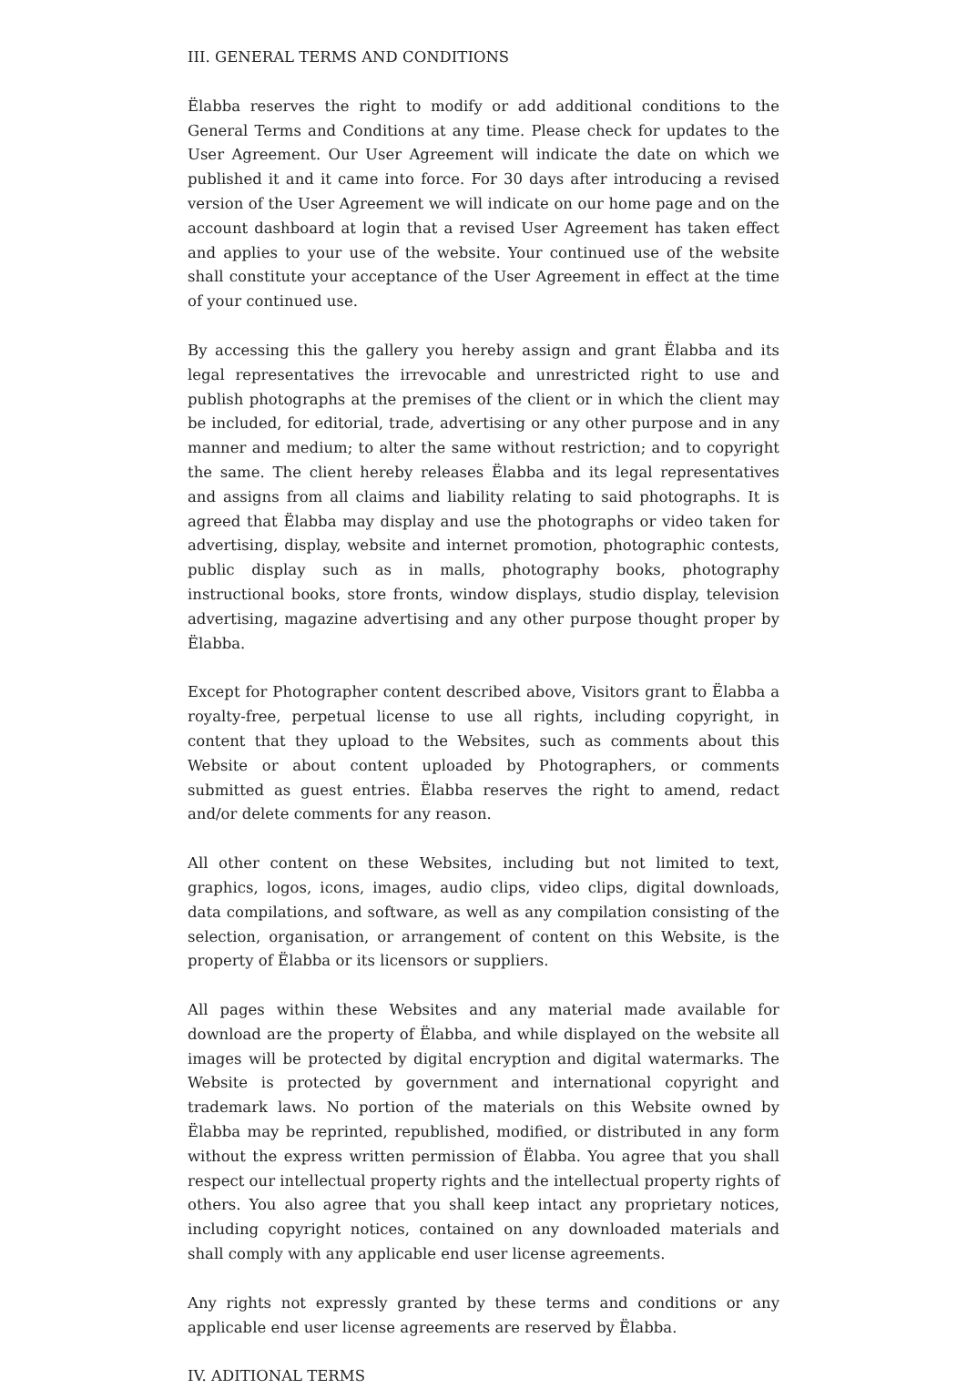III. GENERAL TERMS AND CONDITIONS
Ëlabba reserves the right to modify or add additional conditions to the General Terms and Conditions at any time. Please check for updates to the User Agreement. Our User Agreement will indicate the date on which we published it and it came into force. For 30 days after introducing a revised version of the User Agreement we will indicate on our home page and on the account dashboard at login that a revised User Agreement has taken effect and applies to your use of the website. Your continued use of the website shall constitute your acceptance of the User Agreement in effect at the time of your continued use.
By accessing this the gallery you hereby assign and grant Ëlabba and its legal representatives the irrevocable and unrestricted right to use and publish photographs at the premises of the client or in which the client may be included, for editorial, trade, advertising or any other purpose and in any manner and medium; to alter the same without restriction; and to copyright the same. The client hereby releases Ëlabba and its legal representatives and assigns from all claims and liability relating to said photographs. It is agreed that Ëlabba may display and use the photographs or video taken for advertising, display, website and internet promotion, photographic contests, public display such as in malls, photography books, photography instructional books, store fronts, window displays, studio display, television advertising, magazine advertising and any other purpose thought proper by Ëlabba.
Except for Photographer content described above, Visitors grant to Ëlabba a royalty-free, perpetual license to use all rights, including copyright, in content that they upload to the Websites, such as comments about this Website or about content uploaded by Photographers, or comments submitted as guest entries. Ëlabba reserves the right to amend, redact and/or delete comments for any reason.
All other content on these Websites, including but not limited to text, graphics, logos, icons, images, audio clips, video clips, digital downloads, data compilations, and software, as well as any compilation consisting of the selection, organisation, or arrangement of content on this Website, is the property of Ëlabba or its licensors or suppliers.
All pages within these Websites and any material made available for download are the property of Ëlabba, and while displayed on the website all images will be protected by digital encryption and digital watermarks. The Website is protected by government and international copyright and trademark laws. No portion of the materials on this Website owned by Ëlabba may be reprinted, republished, modified, or distributed in any form without the express written permission of Ëlabba. You agree that you shall respect our intellectual property rights and the intellectual property rights of others. You also agree that you shall keep intact any proprietary notices, including copyright notices, contained on any downloaded materials and shall comply with any applicable end user license agreements.
Any rights not expressly granted by these terms and conditions or any applicable end user license agreements are reserved by Ëlabba.
IV. ADITIONAL TERMS